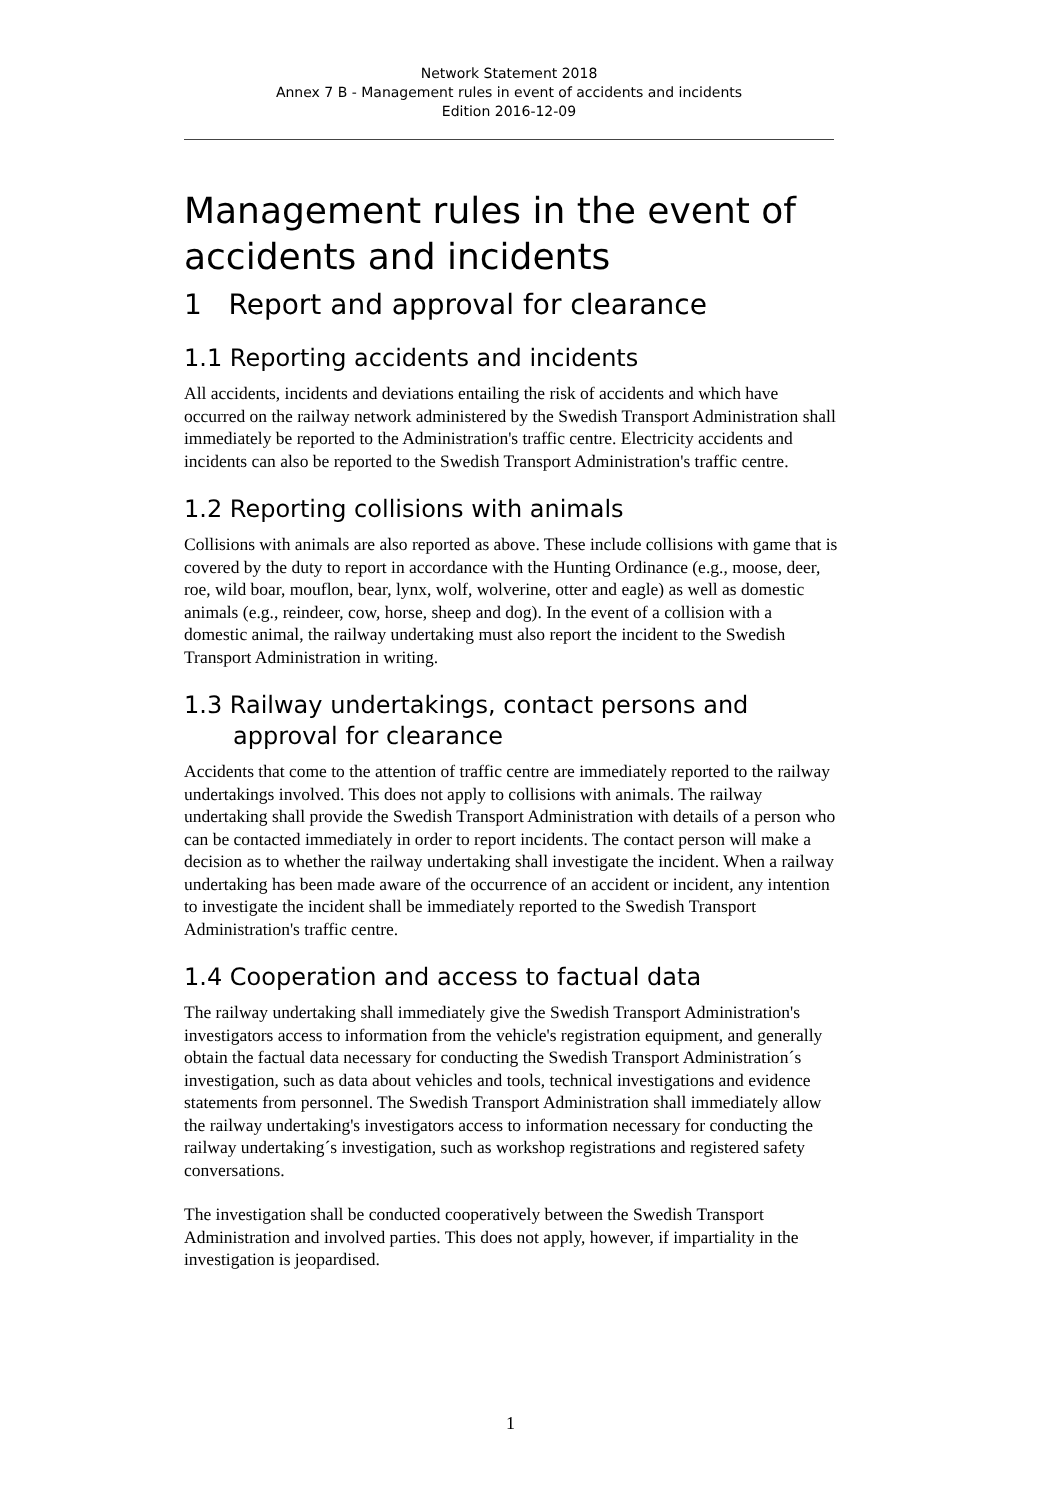Network Statement 2018
Annex 7 B - Management rules in event of accidents and incidents
Edition 2016-12-09
Management rules in the event of accidents and incidents
1 Report and approval for clearance
1.1 Reporting accidents and incidents
All accidents, incidents and deviations entailing the risk of accidents and which have occurred on the railway network administered by the Swedish Transport Administration shall immediately be reported to the Administration's traffic centre. Electricity accidents and incidents can also be reported to the Swedish Transport Administration's traffic centre.
1.2 Reporting collisions with animals
Collisions with animals are also reported as above. These include collisions with game that is covered by the duty to report in accordance with the Hunting Ordinance (e.g., moose, deer, roe, wild boar, mouflon, bear, lynx, wolf, wolverine, otter and eagle) as well as domestic animals (e.g., reindeer, cow, horse, sheep and dog). In the event of a collision with a domestic animal, the railway undertaking must also report the incident to the Swedish Transport Administration in writing.
1.3 Railway undertakings, contact persons and
approval for clearance
Accidents that come to the attention of traffic centre are immediately reported to the railway undertakings involved. This does not apply to collisions with animals. The railway undertaking shall provide the Swedish Transport Administration with details of a person who can be contacted immediately in order to report incidents. The contact person will make a decision as to whether the railway undertaking shall investigate the incident. When a railway undertaking has been made aware of the occurrence of an accident or incident, any intention to investigate the incident shall be immediately reported to the Swedish Transport Administration's traffic centre.
1.4 Cooperation and access to factual data
The railway undertaking shall immediately give the Swedish Transport Administration's investigators access to information from the vehicle's registration equipment, and generally obtain the factual data necessary for conducting the Swedish Transport Administration´s investigation, such as data about vehicles and tools, technical investigations and evidence statements from personnel. The Swedish Transport Administration shall immediately allow the railway undertaking's investigators access to information necessary for conducting the railway undertaking´s investigation, such as workshop registrations and registered safety conversations.
The investigation shall be conducted cooperatively between the Swedish Transport Administration and involved parties. This does not apply, however, if impartiality in the investigation is jeopardised.
1